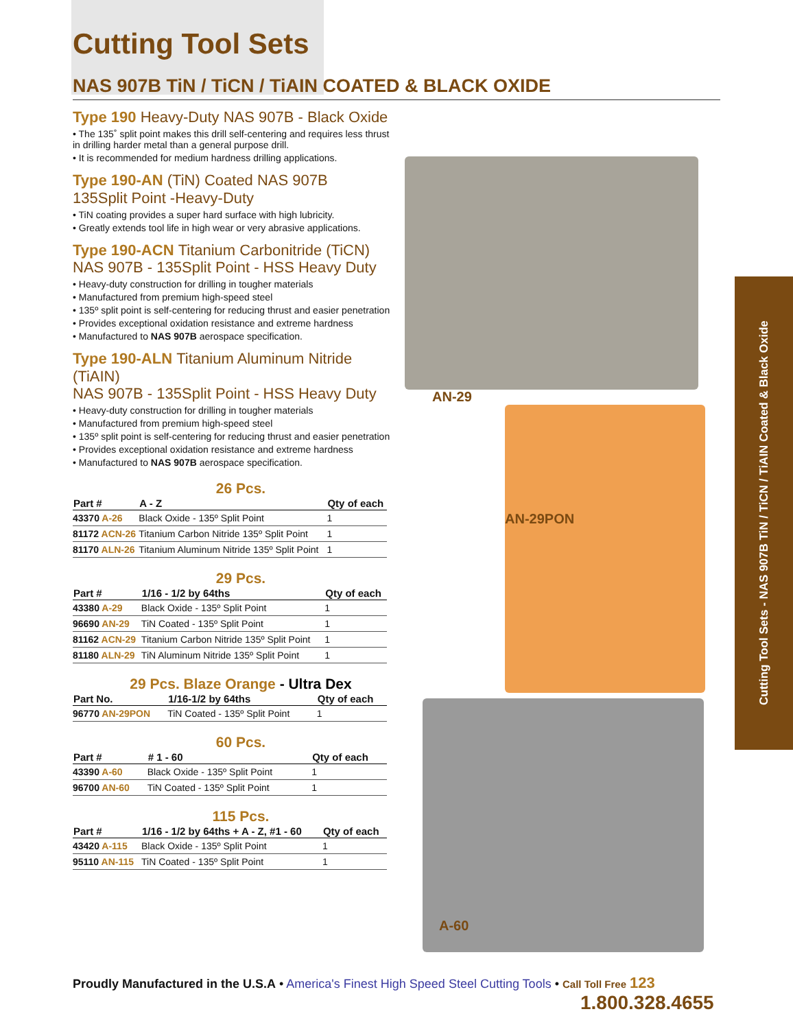AN-29
AN-29PON
A-60
Cutting Tool Sets - NAS 907B TiN / TiCN / TiAIN Coated & Black Oxide
Cutting Tool Sets
NAS 907B TiN / TiCN / TiAIN COATED & BLACK OXIDE
Type 190 Heavy-Duty NAS 907B - Black Oxide
• The 135˚ split point makes this drill self-centering and requires less thrust in drilling harder metal than a general purpose drill.
• It is recommended for medium hardness drilling applications.
Type 190-AN (TiN) Coated NAS 907B
135Split Point -Heavy-Duty
• TiN coating provides a super hard surface with high lubricity.
• Greatly extends tool life in high wear or very abrasive applications.
Type 190-ACN Titanium Carbonitride (TiCN)
NAS 907B - 135Split Point - HSS Heavy Duty
• Heavy-duty construction for drilling in tougher materials
• Manufactured from premium high-speed steel
• 135º split point is self-centering for reducing thrust and easier penetration
• Provides exceptional oxidation resistance and extreme hardness
• Manufactured to NAS 907B aerospace specification.
Type 190-ALN Titanium Aluminum Nitride (TiAIN)
NAS 907B - 135Split Point - HSS Heavy Duty
• Heavy-duty construction for drilling in tougher materials
• Manufactured from premium high-speed steel
• 135º split point is self-centering for reducing thrust and easier penetration
• Provides exceptional oxidation resistance and extreme hardness
• Manufactured to NAS 907B aerospace specification.
26 Pcs.
| Part # | A - Z | Qty of each |
| --- | --- | --- |
| 43370 A-26 | Black Oxide - 135º Split Point | 1 |
| 81172 ACN-26 | Titanium Carbon Nitride 135º Split Point | 1 |
| 81170 ALN-26 | Titanium Aluminum Nitride 135º Split Point | 1 |
29 Pcs.
| Part # | 1/16 - 1/2 by 64ths | Qty of each |
| --- | --- | --- |
| 43380 A-29 | Black Oxide - 135º Split Point | 1 |
| 96690 AN-29 | TiN Coated - 135º Split Point | 1 |
| 81162 ACN-29 | Titanium Carbon Nitride 135º Split Point | 1 |
| 81180 ALN-29 | TiN Aluminum Nitride 135º Split Point | 1 |
29 Pcs. Blaze Orange - Ultra Dex
| Part No. | 1/16-1/2 by 64ths | Qty of each |
| --- | --- | --- |
| 96770 AN-29PON | TiN Coated - 135º Split Point | 1 |
60 Pcs.
| Part # | # 1 - 60 | Qty of each |
| --- | --- | --- |
| 43390 A-60 | Black Oxide - 135º Split Point | 1 |
| 96700 AN-60 | TiN Coated - 135º Split Point | 1 |
115 Pcs.
| Part # | 1/16 - 1/2 by 64ths + A - Z, #1 - 60 | Qty of each |
| --- | --- | --- |
| 43420 A-115 | Black Oxide - 135º Split Point | 1 |
| 95110 AN-115 | TiN Coated - 135º Split Point | 1 |
Proudly Manufactured in the U.S.A • America's Finest High Speed Steel Cutting Tools • Call Toll Free 123
1.800.328.4655